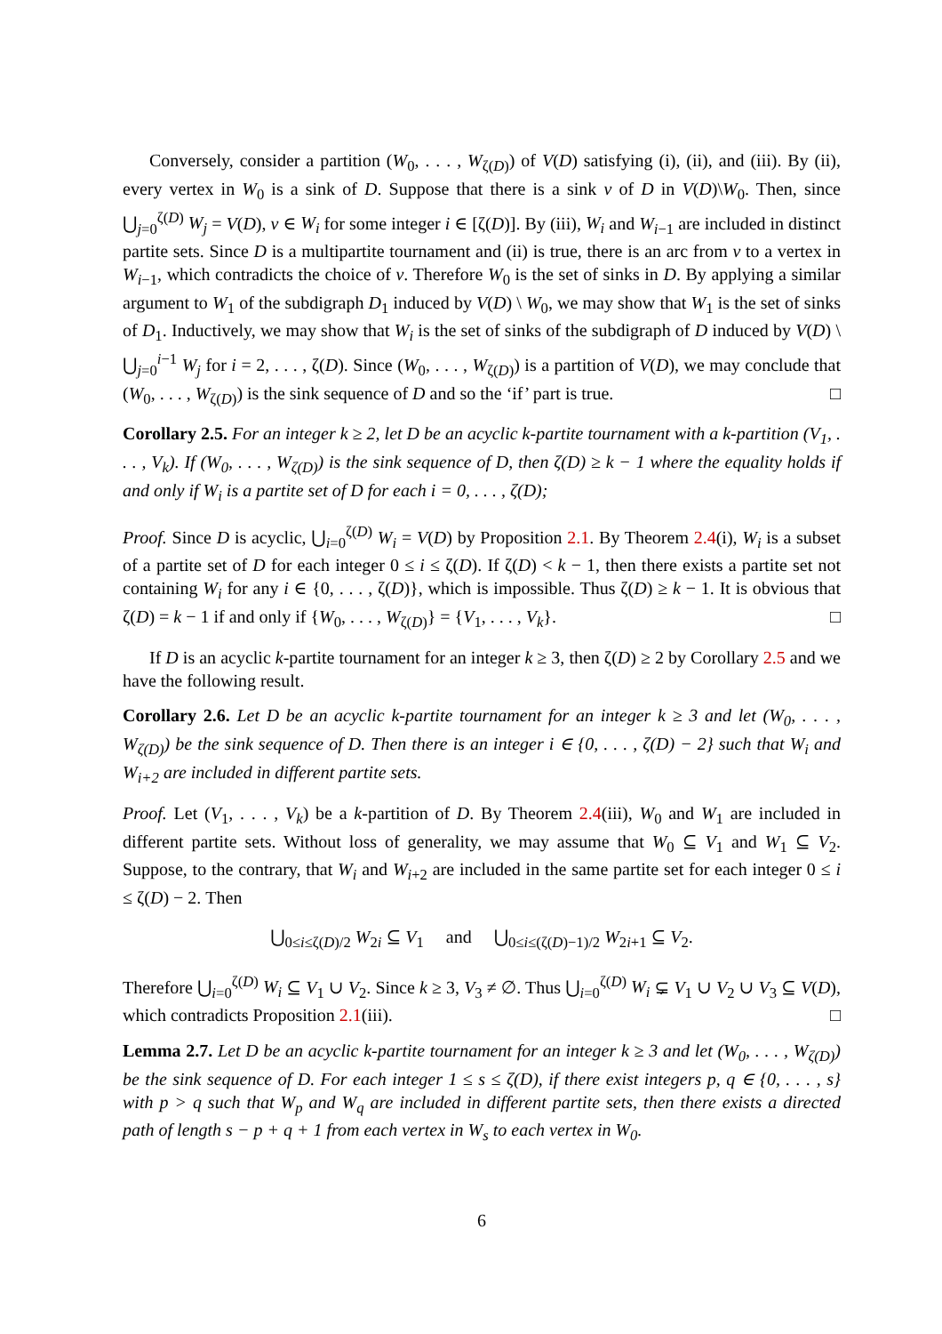Conversely, consider a partition (W<sub>0</sub>, . . . , W<sub>ζ(D)</sub>) of V(D) satisfying (i), (ii), and (iii). By (ii), every vertex in W<sub>0</sub> is a sink of D. Suppose that there is a sink v of D in V(D)\W<sub>0</sub>. Then, since ⋃<sub>j=0</sub><sup>ζ(D)</sup> W<sub>j</sub> = V(D), v ∈ W<sub>i</sub> for some integer i ∈ [ζ(D)]. By (iii), W<sub>i</sub> and W<sub>i−1</sub> are included in distinct partite sets. Since D is a multipartite tournament and (ii) is true, there is an arc from v to a vertex in W<sub>i−1</sub>, which contradicts the choice of v. Therefore W<sub>0</sub> is the set of sinks in D. By applying a similar argument to W<sub>1</sub> of the subdigraph D<sub>1</sub> induced by V(D) \ W<sub>0</sub>, we may show that W<sub>1</sub> is the set of sinks of D<sub>1</sub>. Inductively, we may show that W<sub>i</sub> is the set of sinks of the subdigraph of D induced by V(D) \ ⋃<sub>j=0</sub><sup>i−1</sup> W<sub>j</sub> for i = 2, . . . , ζ(D). Since (W<sub>0</sub>, . . . , W<sub>ζ(D)</sub>) is a partition of V(D), we may conclude that (W<sub>0</sub>, . . . , W<sub>ζ(D)</sub>) is the sink sequence of D and so the ‘if’ part is true. □
Corollary 2.5. For an integer k ≥ 2, let D be an acyclic k-partite tournament with a k-partition (V<sub>1</sub>, . . . , V<sub>k</sub>). If (W<sub>0</sub>, . . . , W<sub>ζ(D)</sub>) is the sink sequence of D, then ζ(D) ≥ k − 1 where the equality holds if and only if W<sub>i</sub> is a partite set of D for each i = 0, . . . , ζ(D);
Proof. Since D is acyclic, ⋃<sub>i=0</sub><sup>ζ(D)</sup> W<sub>i</sub> = V(D) by Proposition 2.1. By Theorem 2.4(i), W<sub>i</sub> is a subset of a partite set of D for each integer 0 ≤ i ≤ ζ(D). If ζ(D) < k − 1, then there exists a partite set not containing W<sub>i</sub> for any i ∈ {0, . . . , ζ(D)}, which is impossible. Thus ζ(D) ≥ k − 1. It is obvious that ζ(D) = k − 1 if and only if {W<sub>0</sub>, . . . , W<sub>ζ(D)</sub>} = {V<sub>1</sub>, . . . , V<sub>k</sub>}. □
If D is an acyclic k-partite tournament for an integer k ≥ 3, then ζ(D) ≥ 2 by Corollary 2.5 and we have the following result.
Corollary 2.6. Let D be an acyclic k-partite tournament for an integer k ≥ 3 and let (W<sub>0</sub>, . . . , W<sub>ζ(D)</sub>) be the sink sequence of D. Then there is an integer i ∈ {0, . . . , ζ(D) − 2} such that W<sub>i</sub> and W<sub>i+2</sub> are included in different partite sets.
Proof. Let (V<sub>1</sub>, . . . , V<sub>k</sub>) be a k-partition of D. By Theorem 2.4(iii), W<sub>0</sub> and W<sub>1</sub> are included in different partite sets. Without loss of generality, we may assume that W<sub>0</sub> ⊆ V<sub>1</sub> and W<sub>1</sub> ⊆ V<sub>2</sub>. Suppose, to the contrary, that W<sub>i</sub> and W<sub>i+2</sub> are included in the same partite set for each integer 0 ≤ i ≤ ζ(D) − 2. Then
⋃<sub>0≤i≤ζ(D)/2</sub> W<sub>2i</sub> ⊆ V<sub>1</sub> and ⋃<sub>0≤i≤(ζ(D)−1)/2</sub> W<sub>2i+1</sub> ⊆ V<sub>2</sub>.
Therefore ⋃<sub>i=0</sub><sup>ζ(D)</sup> W<sub>i</sub> ⊆ V<sub>1</sub> ∪ V<sub>2</sub>. Since k ≥ 3, V<sub>3</sub> ≠ ∅. Thus ⋃<sub>i=0</sub><sup>ζ(D)</sup> W<sub>i</sub> ⊊ V<sub>1</sub> ∪ V<sub>2</sub> ∪ V<sub>3</sub> ⊆ V(D), which contradicts Proposition 2.1(iii). □
Lemma 2.7. Let D be an acyclic k-partite tournament for an integer k ≥ 3 and let (W<sub>0</sub>, . . . , W<sub>ζ(D)</sub>) be the sink sequence of D. For each integer 1 ≤ s ≤ ζ(D), if there exist integers p, q ∈ {0, . . . , s} with p > q such that W<sub>p</sub> and W<sub>q</sub> are included in different partite sets, then there exists a directed path of length s − p + q + 1 from each vertex in W<sub>s</sub> to each vertex in W<sub>0</sub>.
6